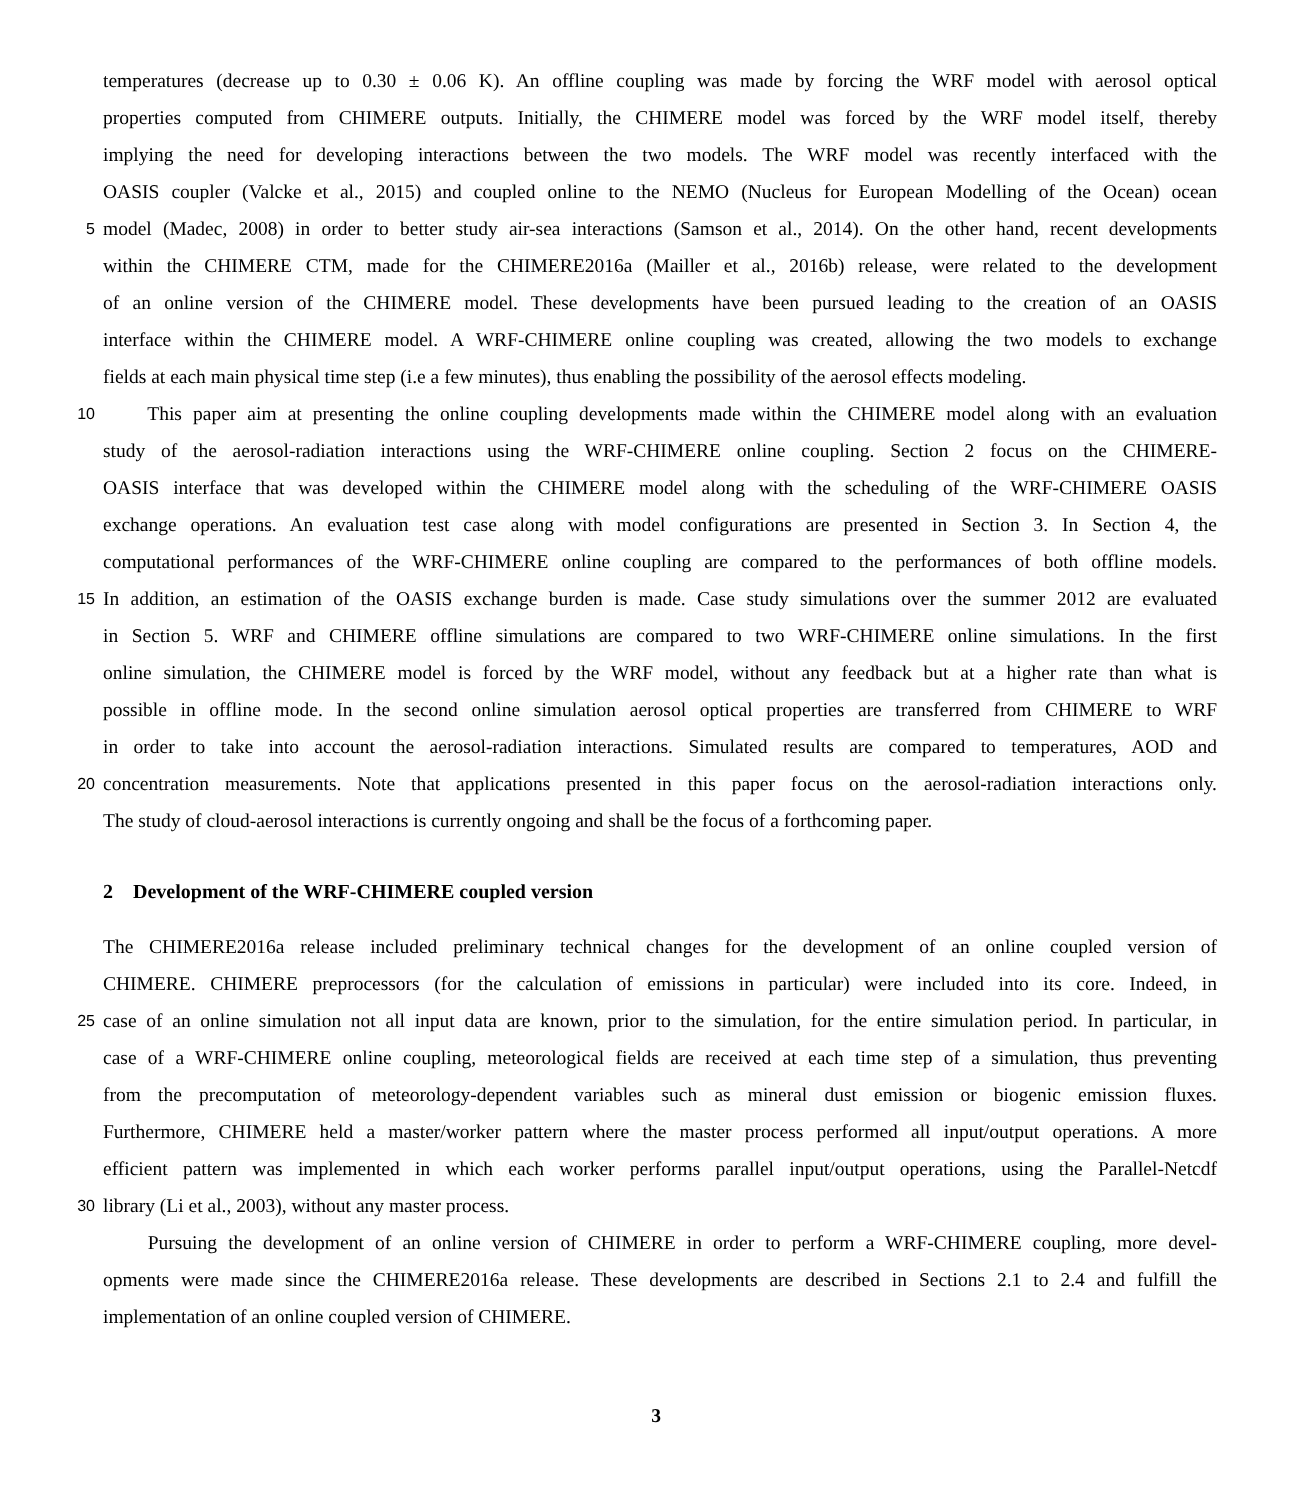temperatures (decrease up to 0.30 ± 0.06 K). An offline coupling was made by forcing the WRF model with aerosol optical
properties computed from CHIMERE outputs. Initially, the CHIMERE model was forced by the WRF model itself, thereby
implying the need for developing interactions between the two models. The WRF model was recently interfaced with the
OASIS coupler (Valcke et al., 2015) and coupled online to the NEMO (Nucleus for European Modelling of the Ocean) ocean
5 model (Madec, 2008) in order to better study air-sea interactions (Samson et al., 2014). On the other hand, recent developments
within the CHIMERE CTM, made for the CHIMERE2016a (Mailler et al., 2016b) release, were related to the development
of an online version of the CHIMERE model. These developments have been pursued leading to the creation of an OASIS
interface within the CHIMERE model. A WRF-CHIMERE online coupling was created, allowing the two models to exchange
fields at each main physical time step (i.e a few minutes), thus enabling the possibility of the aerosol effects modeling.
10 This paper aim at presenting the online coupling developments made within the CHIMERE model along with an evaluation
study of the aerosol-radiation interactions using the WRF-CHIMERE online coupling. Section 2 focus on the CHIMERE-
OASIS interface that was developed within the CHIMERE model along with the scheduling of the WRF-CHIMERE OASIS
exchange operations. An evaluation test case along with model configurations are presented in Section 3. In Section 4, the
computational performances of the WRF-CHIMERE online coupling are compared to the performances of both offline models.
15 In addition, an estimation of the OASIS exchange burden is made. Case study simulations over the summer 2012 are evaluated
in Section 5. WRF and CHIMERE offline simulations are compared to two WRF-CHIMERE online simulations. In the first
online simulation, the CHIMERE model is forced by the WRF model, without any feedback but at a higher rate than what is
possible in offline mode. In the second online simulation aerosol optical properties are transferred from CHIMERE to WRF
in order to take into account the aerosol-radiation interactions. Simulated results are compared to temperatures, AOD and
20 concentration measurements. Note that applications presented in this paper focus on the aerosol-radiation interactions only.
The study of cloud-aerosol interactions is currently ongoing and shall be the focus of a forthcoming paper.
2 Development of the WRF-CHIMERE coupled version
The CHIMERE2016a release included preliminary technical changes for the development of an online coupled version of
CHIMERE. CHIMERE preprocessors (for the calculation of emissions in particular) were included into its core. Indeed, in
25 case of an online simulation not all input data are known, prior to the simulation, for the entire simulation period. In particular, in
case of a WRF-CHIMERE online coupling, meteorological fields are received at each time step of a simulation, thus preventing
from the precomputation of meteorology-dependent variables such as mineral dust emission or biogenic emission fluxes.
Furthermore, CHIMERE held a master/worker pattern where the master process performed all input/output operations. A more
efficient pattern was implemented in which each worker performs parallel input/output operations, using the Parallel-Netcdf
30 library (Li et al., 2003), without any master process.
Pursuing the development of an online version of CHIMERE in order to perform a WRF-CHIMERE coupling, more devel-
opments were made since the CHIMERE2016a release. These developments are described in Sections 2.1 to 2.4 and fulfill the
implementation of an online coupled version of CHIMERE.
3